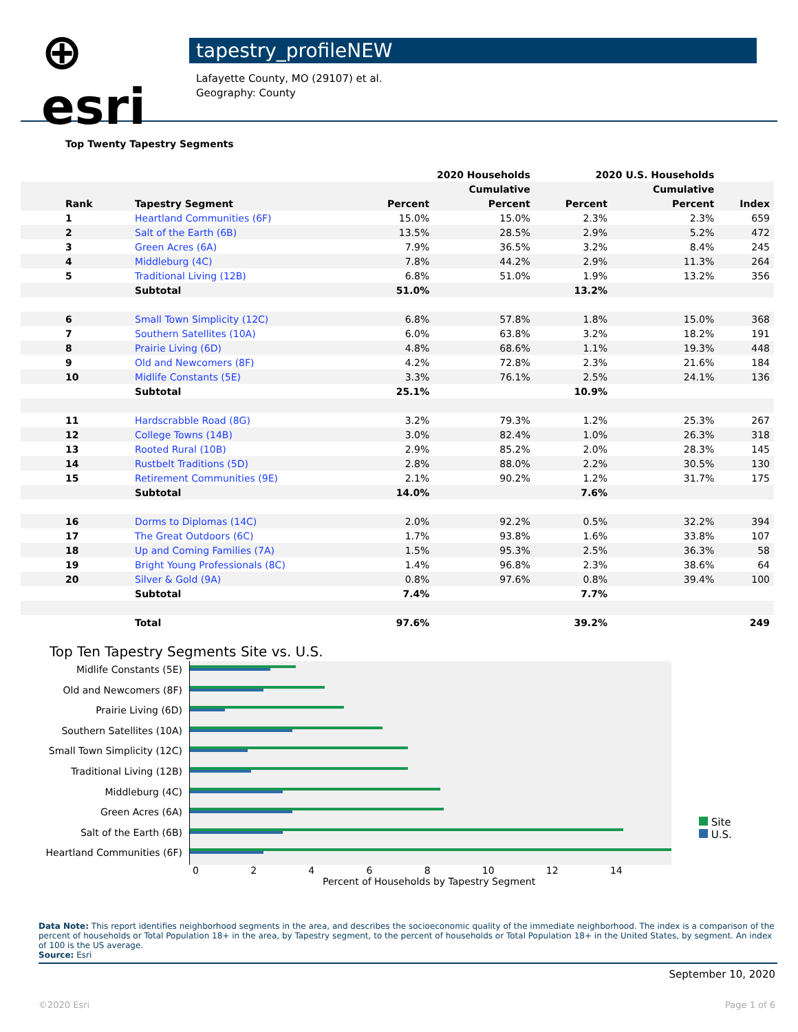⊕ esri
tapestry_profileNEW
Lafayette County, MO (29107) et al.
Geography: County
Top Twenty Tapestry Segments
| | | 2020 Households | | 2020 U.S. Households | | |
| --- | --- | --- | --- | --- | --- | --- |
| | | | Cumulative | | Cumulative | |
| Rank | Tapestry Segment | Percent | Percent | Percent | Percent | Index |
| 1 | Heartland Communities (6F) | 15.0% | 15.0% | 2.3% | 2.3% | 659 |
| 2 | Salt of the Earth (6B) | 13.5% | 28.5% | 2.9% | 5.2% | 472 |
| 3 | Green Acres (6A) | 7.9% | 36.5% | 3.2% | 8.4% | 245 |
| 4 | Middleburg (4C) | 7.8% | 44.2% | 2.9% | 11.3% | 264 |
| 5 | Traditional Living (12B) | 6.8% | 51.0% | 1.9% | 13.2% | 356 |
| | Subtotal | 51.0% | | 13.2% | | |
| 6 | Small Town Simplicity (12C) | 6.8% | 57.8% | 1.8% | 15.0% | 368 |
| 7 | Southern Satellites (10A) | 6.0% | 63.8% | 3.2% | 18.2% | 191 |
| 8 | Prairie Living (6D) | 4.8% | 68.6% | 1.1% | 19.3% | 448 |
| 9 | Old and Newcomers (8F) | 4.2% | 72.8% | 2.3% | 21.6% | 184 |
| 10 | Midlife Constants (5E) | 3.3% | 76.1% | 2.5% | 24.1% | 136 |
| | Subtotal | 25.1% | | 10.9% | | |
| 11 | Hardscrabble Road (8G) | 3.2% | 79.3% | 1.2% | 25.3% | 267 |
| 12 | College Towns (14B) | 3.0% | 82.4% | 1.0% | 26.3% | 318 |
| 13 | Rooted Rural (10B) | 2.9% | 85.2% | 2.0% | 28.3% | 145 |
| 14 | Rustbelt Traditions (5D) | 2.8% | 88.0% | 2.2% | 30.5% | 130 |
| 15 | Retirement Communities (9E) | 2.1% | 90.2% | 1.2% | 31.7% | 175 |
| | Subtotal | 14.0% | | 7.6% | | |
| 16 | Dorms to Diplomas (14C) | 2.0% | 92.2% | 0.5% | 32.2% | 394 |
| 17 | The Great Outdoors (6C) | 1.7% | 93.8% | 1.6% | 33.8% | 107 |
| 18 | Up and Coming Families (7A) | 1.5% | 95.3% | 2.5% | 36.3% | 58 |
| 19 | Bright Young Professionals (8C) | 1.4% | 96.8% | 2.3% | 38.6% | 64 |
| 20 | Silver & Gold (9A) | 0.8% | 97.6% | 0.8% | 39.4% | 100 |
| | Subtotal | 7.4% | | 7.7% | | |
| | Total | 97.6% | | 39.2% | | 249 |
Top Ten Tapestry Segments Site vs. U.S.
Midlife Constants (5E)
Old and Newcomers (8F)
Prairie Living (6D)
Southern Satellites (10A)
Small Town Simplicity (12C)
Traditional Living (12B)
Middleburg (4C)
Green Acres (6A)
Salt of the Earth (6B)
Heartland Communities (6F)
Site
U.S.
0 2 4 6 8 10 12 14
Percent of Households by Tapestry Segment
Data Note: This report identifies neighborhood segments in the area, and describes the socioeconomic quality of the immediate neighborhood. The index is a comparison of the percent of households or Total Population 18+ in the area, by Tapestry segment, to the percent of households or Total Population 18+ in the United States, by segment. An index of 100 is the US average.
Source: Esri
September 10, 2020
©2020 Esri Page 1 of 6